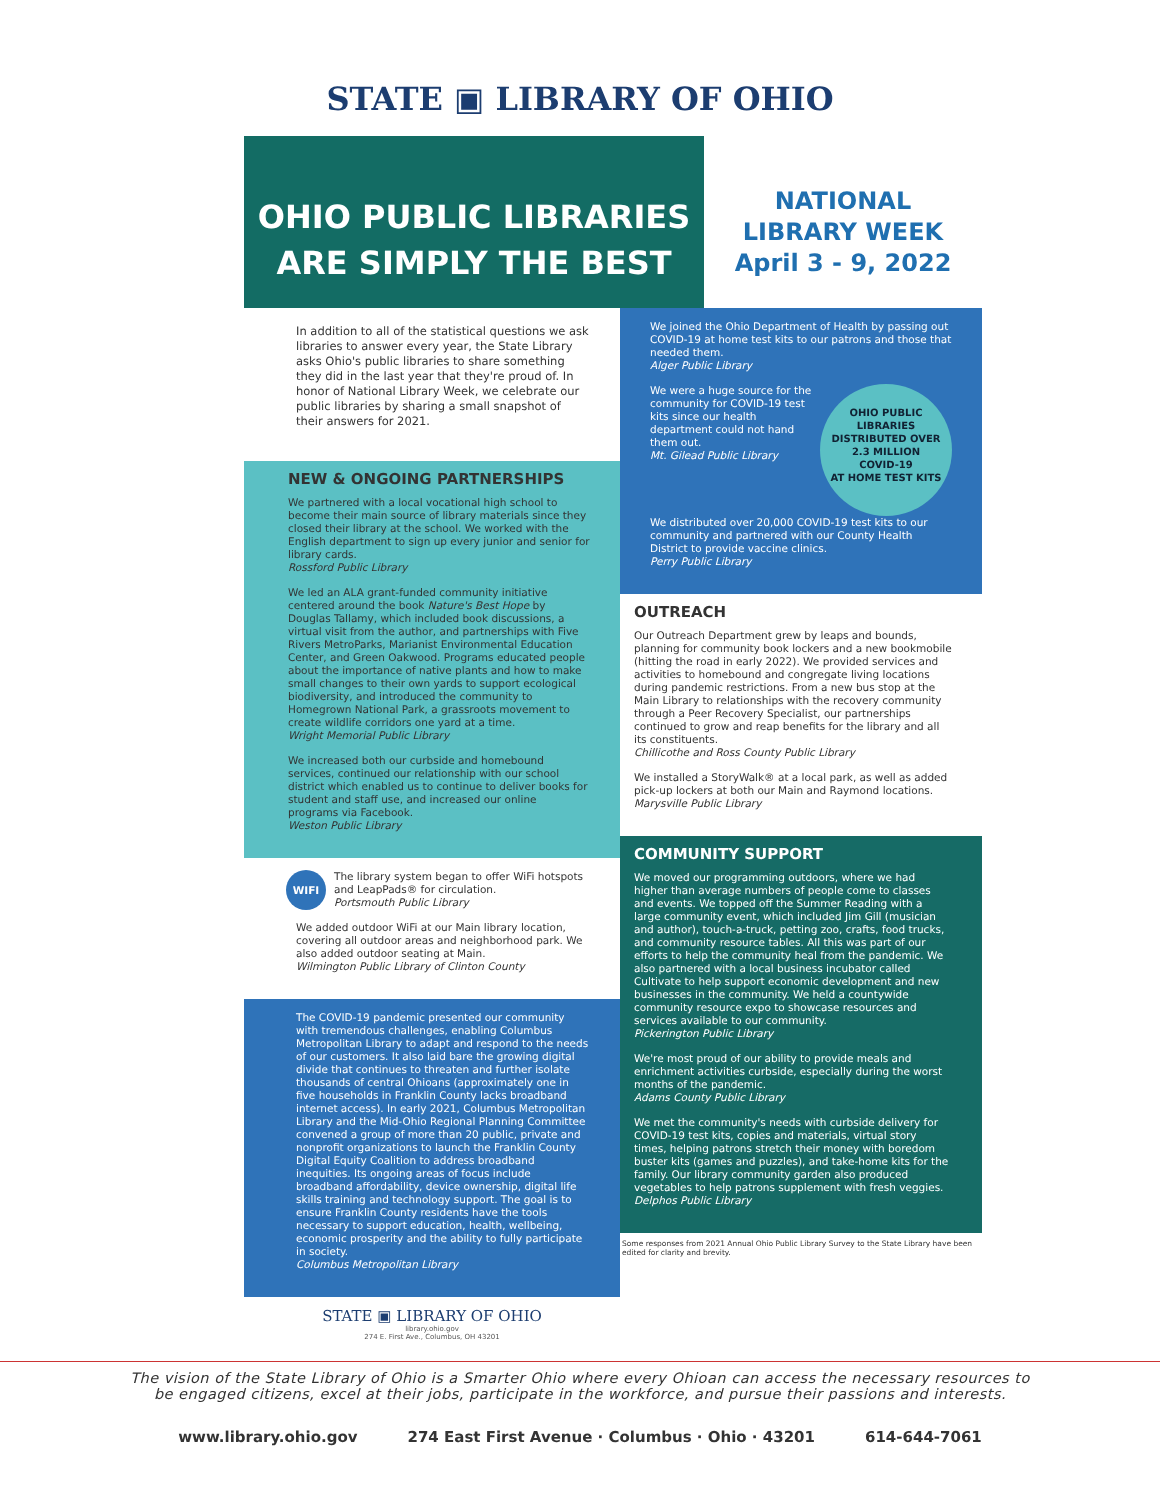STATE ▣ LIBRARY OF OHIO
OHIO PUBLIC LIBRARIES
ARE SIMPLY THE BEST
NATIONAL
LIBRARY WEEK
April 3 - 9, 2022
In addition to all of the statistical questions we ask libraries to answer every year, the State Library asks Ohio's public libraries to share something they did in the last year that they're proud of. In honor of National Library Week, we celebrate our public libraries by sharing a small snapshot of their answers for 2021.
NEW & ONGOING PARTNERSHIPS
We partnered with a local vocational high school to become their main source of library materials since they closed their library at the school. We worked with the English department to sign up every junior and senior for library cards.
Rossford Public Library
We led an ALA grant-funded community initiative centered around the book Nature's Best Hope by Douglas Tallamy, which included book discussions, a virtual visit from the author, and partnerships with Five Rivers MetroParks, Marianist Environmental Education Center, and Green Oakwood. Programs educated people about the importance of native plants and how to make small changes to their own yards to support ecological biodiversity, and introduced the community to Homegrown National Park, a grassroots movement to create wildlife corridors one yard at a time.
Wright Memorial Public Library
We increased both our curbside and homebound services, continued our relationship with our school district which enabled us to continue to deliver books for student and staff use, and increased our online programs via Facebook.
Weston Public Library
WIFI The library system began to offer WiFi hotspots and LeapPads® for circulation.
Portsmouth Public Library
We added outdoor WiFi at our Main library location, covering all outdoor areas and neighborhood park. We also added outdoor seating at Main.
Wilmington Public Library of Clinton County
The COVID-19 pandemic presented our community with tremendous challenges, enabling Columbus Metropolitan Library to adapt and respond to the needs of our customers. It also laid bare the growing digital divide that continues to threaten and further isolate thousands of central Ohioans (approximately one in five households in Franklin County lacks broadband internet access). In early 2021, Columbus Metropolitan Library and the Mid-Ohio Regional Planning Committee convened a group of more than 20 public, private and nonprofit organizations to launch the Franklin County Digital Equity Coalition to address broadband inequities. Its ongoing areas of focus include broadband affordability, device ownership, digital life skills training and technology support. The goal is to ensure Franklin County residents have the tools necessary to support education, health, wellbeing, economic prosperity and the ability to fully participate in society.
Columbus Metropolitan Library
STATE ▣ LIBRARY OF OHIO
library.ohio.gov
274 E. First Ave., Columbus, OH 43201
We joined the Ohio Department of Health by passing out COVID-19 at home test kits to our patrons and those that needed them.
Alger Public Library
OHIO PUBLIC LIBRARIES DISTRIBUTED OVER
2.3 MILLION
COVID-19
AT HOME TEST KITS
We were a huge source for the community for COVID-19 test kits since our health department could not hand them out.
Mt. Gilead Public Library
We distributed over 20,000 COVID-19 test kits to our community and partnered with our County Health District to provide vaccine clinics.
Perry Public Library
OUTREACH
Our Outreach Department grew by leaps and bounds, planning for community book lockers and a new bookmobile (hitting the road in early 2022). We provided services and activities to homebound and congregate living locations during pandemic restrictions. From a new bus stop at the Main Library to relationships with the recovery community through a Peer Recovery Specialist, our partnerships continued to grow and reap benefits for the library and all its constituents.
Chillicothe and Ross County Public Library
We installed a StoryWalk® at a local park, as well as added pick-up lockers at both our Main and Raymond locations.
Marysville Public Library
COMMUNITY SUPPORT
We moved our programming outdoors, where we had higher than average numbers of people come to classes and events. We topped off the Summer Reading with a large community event, which included Jim Gill (musician and author), touch-a-truck, petting zoo, crafts, food trucks, and community resource tables. All this was part of our efforts to help the community heal from the pandemic. We also partnered with a local business incubator called Cultivate to help support economic development and new businesses in the community. We held a countywide community resource expo to showcase resources and services available to our community.
Pickerington Public Library
We're most proud of our ability to provide meals and enrichment activities curbside, especially during the worst months of the pandemic.
Adams County Public Library
We met the community's needs with curbside delivery for COVID-19 test kits, copies and materials, virtual story times, helping patrons stretch their money with boredom buster kits (games and puzzles), and take-home kits for the family. Our library community garden also produced vegetables to help patrons supplement with fresh veggies.
Delphos Public Library
Some responses from 2021 Annual Ohio Public Library Survey to the State Library have been edited for clarity and brevity.
The vision of the State Library of Ohio is a Smarter Ohio where every Ohioan can access the necessary resources to
be engaged citizens, excel at their jobs, participate in the workforce, and pursue their passions and interests.
www.library.ohio.gov 274 East First Avenue · Columbus · Ohio · 43201 614-644-7061